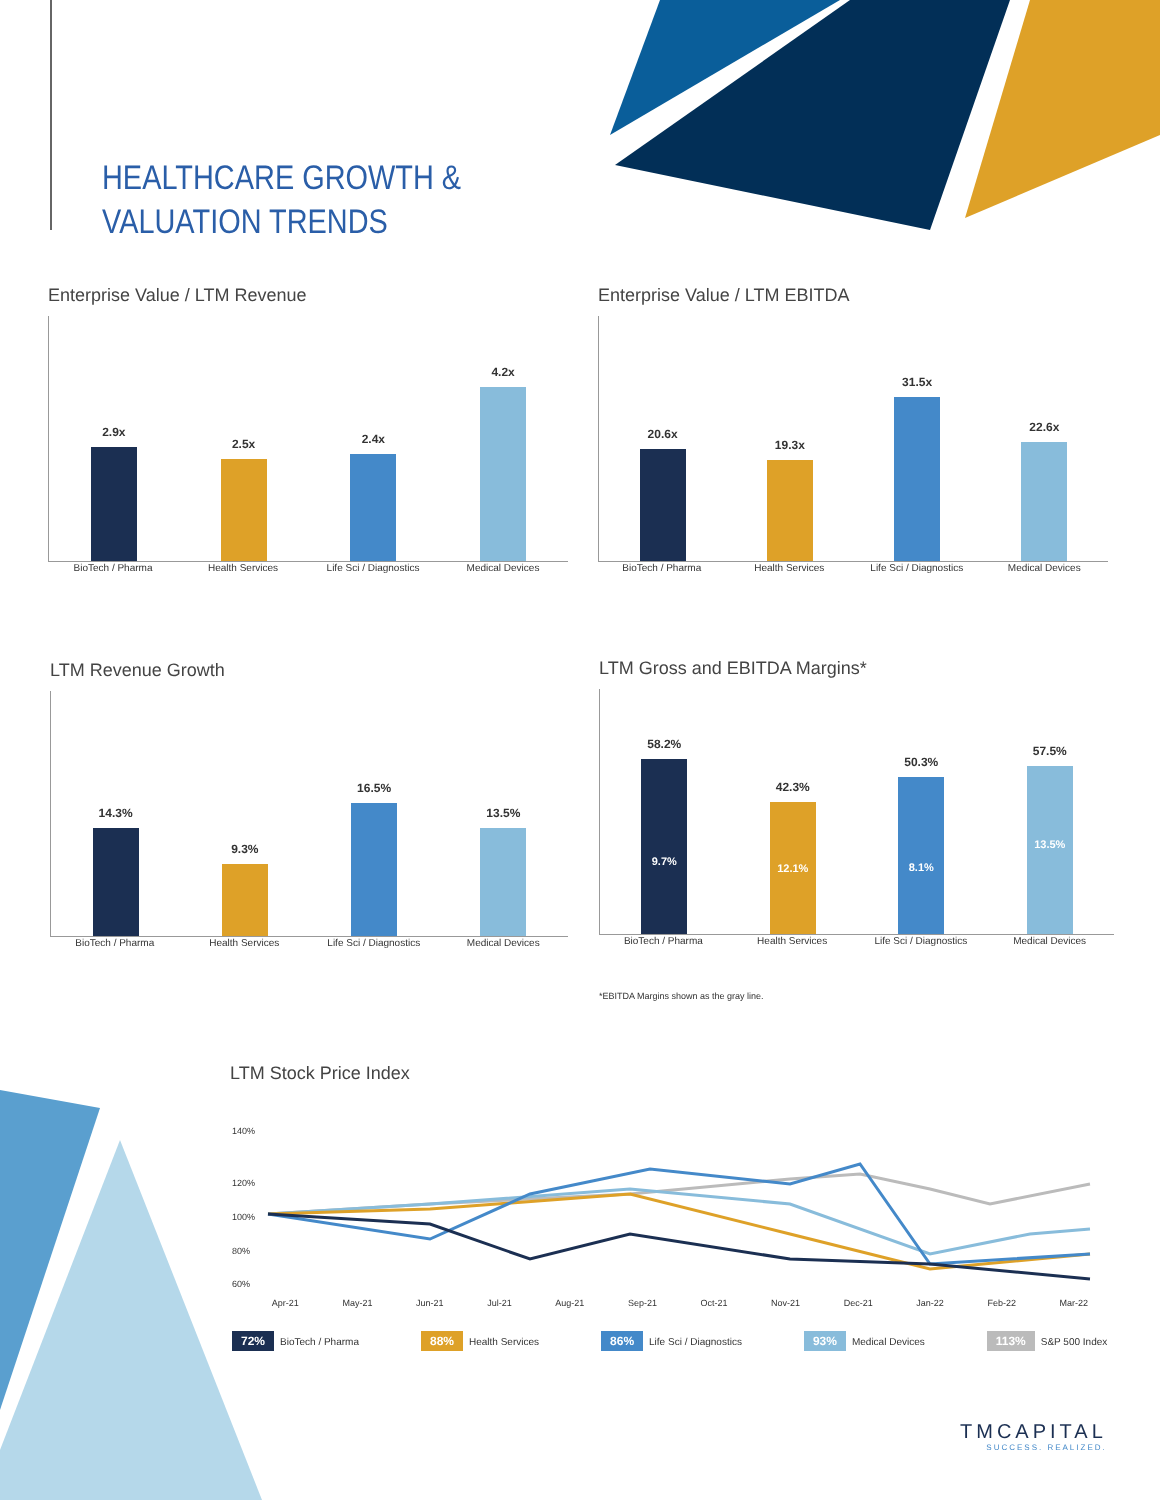HEALTHCARE GROWTH &
VALUATION TRENDS
Enterprise Value / LTM Revenue
2.9x
2.5x
2.4x
4.2x
BioTech / Pharma Health Services Life Sci / Diagnostics
Medical Devices
Enterprise Value / LTM EBITDA
20.6x
19.3x
31.5x
22.6x
BioTech / Pharma Health Services Life Sci / Diagnostics
Medical Devices
LTM Revenue Growth
14.3%
9.3%
16.5%
13.5%
BioTech / Pharma Health Services Life Sci / Diagnostics
Medical Devices
LTM Gross and EBITDA Margins*
58.2%
9.7%
42.3%
12.1%
50.3%
8.1%
57.5%
13.5%
BioTech / Pharma Health Services Life Sci / Diagnostics
Medical Devices
*EBITDA Margins shown as the gray line.
LTM Stock Price Index
140%
120%
100%
80%
60%
Apr-21 May-21 Jun-21 Jul-21 Aug-21 Sep-21 Oct-21 Nov-21 Dec-21 Jan-22 Feb-22 Mar-22
72% BioTech / Pharma 88% Health Services 86% Life Sci / Diagnostics 93% Medical Devices 113% S&P 500 Index
TMCAPITAL
SUCCESS. REALIZED.